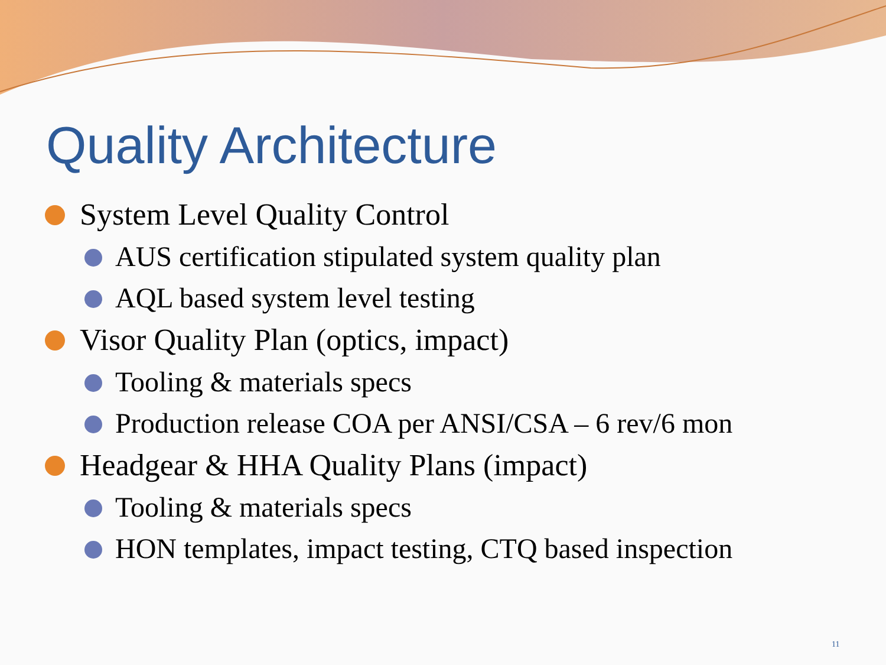Quality Architecture
System Level Quality Control
AUS certification stipulated system quality plan
AQL based system level testing
Visor Quality Plan (optics, impact)
Tooling & materials specs
Production release COA per ANSI/CSA – 6 rev/6 mon
Headgear & HHA Quality Plans (impact)
Tooling & materials specs
HON templates, impact testing, CTQ based inspection
11